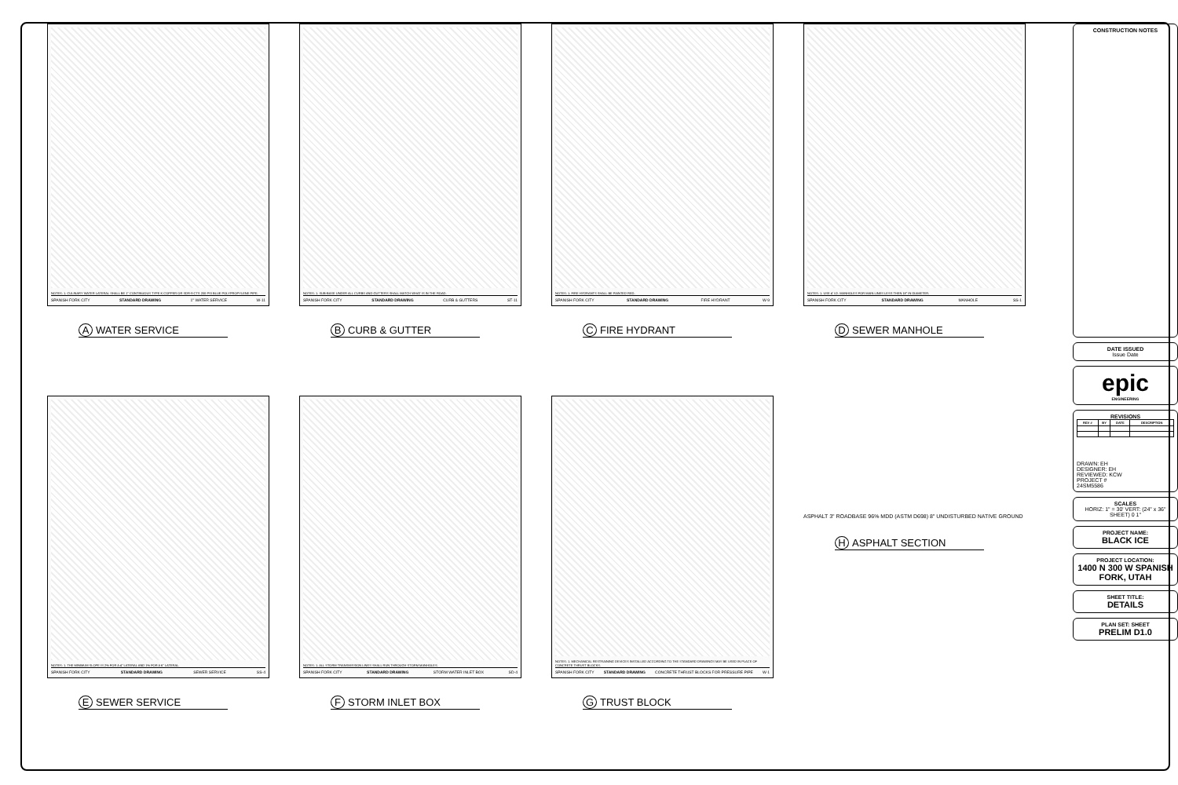NOTES: 1. CULINARY WATER LATERAL SHALL BE 1" CONTINUOUS TYPE K COPPER OR SDR-9 CTS 200 PSI BLUE POLYPROPYLENE PIPE.
SPANISH FORK CITY STANDARD DRAWING 1" WATER SERVICE W-11
A WATER SERVICE
NOTES: 1. SUB-BASE UNDER ALL CURBS AND GUTTERS SHALL MATCH WHAT IS IN THE ROAD.
SPANISH FORK CITY STANDARD DRAWING CURB & GUTTERS ST-11
B CURB & GUTTER
NOTES: 1. FIRE HYDRANTS SHALL BE PAINTED RED.
SPANISH FORK CITY STANDARD DRAWING FIRE HYDRANT W-9
C FIRE HYDRANT
NOTES: 1. USE 4' I.D. MANHOLES FOR MAIN LINES LESS THEN 18" IN DIAMETER.
SPANISH FORK CITY STANDARD DRAWING MANHOLE SS-1
D SEWER MANHOLE
NOTES: 1. THE MINIMUM SLOPE IS 2% FOR A 4" LATERAL AND 1% FOR A 6" LATERAL.
SPANISH FORK CITY STANDARD DRAWING SEWER SERVICE SS-4
E SEWER SERVICE
NOTES: 1. ALL STORM TRANSMISSION LINES SHALL RUN THROUGH STORM MANHOLES.
SPANISH FORK CITY STANDARD DRAWING STORM WATER INLET BOX SD-4
F STORM INLET BOX
NOTES: 1. MECHANICAL RESTRAINING DEVICES INSTALLED ACCORDING TO THE STANDARD DRAWINGS MAY BE USED IN PLACE OF CONCRETE THRUST BLOCKS.
SPANISH FORK CITY STANDARD DRAWING CONCRETE THRUST BLOCKS FOR PRESSURE PIPE W-1
G TRUST BLOCK
ASPHALT 3" ROADBASE 96% MDD (ASTM D698) 8" UNDISTURBED NATIVE GROUND
H ASPHALT SECTION
CONSTRUCTION NOTES
DATE ISSUED
Issue Date
epic
ENGINEERING
REVISIONS
| REV # | BY | DATE | DESCRIPTION |
| --- | --- | --- | --- |
DRAWN: EH
DESIGNER: EH
REVIEWED: KCW
PROJECT #
24SM5586
SCALES
HORIZ: 1" = 30' VERT: (24" x 36" SHEET) 0 1"
PROJECT NAME:
BLACK ICE
PROJECT LOCATION:
1400 N 300 W SPANISH FORK, UTAH
SHEET TITLE:
DETAILS
PLAN SET: SHEET
PRELIM D1.0